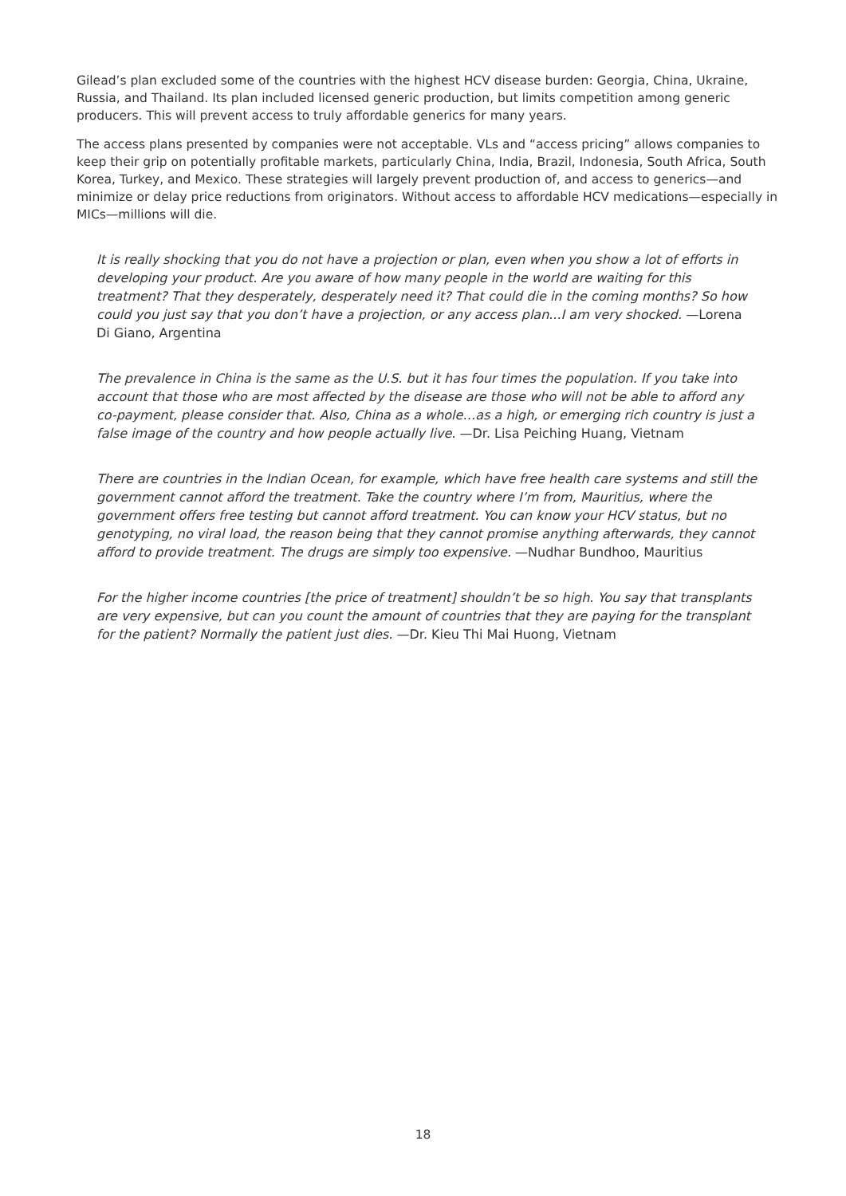Gilead’s plan excluded some of the countries with the highest HCV disease burden: Georgia, China, Ukraine, Russia, and Thailand. Its plan included licensed generic production, but limits competition among generic producers. This will prevent access to truly affordable generics for many years.
The access plans presented by companies were not acceptable. VLs and “access pricing” allows companies to keep their grip on potentially profitable markets, particularly China, India, Brazil, Indonesia, South Africa, South Korea, Turkey, and Mexico. These strategies will largely prevent production of, and access to generics—and minimize or delay price reductions from originators. Without access to affordable HCV medications—especially in MICs—millions will die.
It is really shocking that you do not have a projection or plan, even when you show a lot of efforts in developing your product. Are you aware of how many people in the world are waiting for this treatment? That they desperately, desperately need it? That could die in the coming months? So how could you just say that you don’t have a projection, or any access plan...I am very shocked. —Lorena Di Giano, Argentina
The prevalence in China is the same as the U.S. but it has four times the population. If you take into account that those who are most affected by the disease are those who will not be able to afford any co-payment, please consider that. Also, China as a whole…as a high, or emerging rich country is just a false image of the country and how people actually live. —Dr. Lisa Peiching Huang, Vietnam
There are countries in the Indian Ocean, for example, which have free health care systems and still the government cannot afford the treatment. Take the country where I’m from, Mauritius, where the government offers free testing but cannot afford treatment. You can know your HCV status, but no genotyping, no viral load, the reason being that they cannot promise anything afterwards, they cannot afford to provide treatment. The drugs are simply too expensive. —Nudhar Bundhoo, Mauritius
For the higher income countries [the price of treatment] shouldn’t be so high. You say that transplants are very expensive, but can you count the amount of countries that they are paying for the transplant for the patient? Normally the patient just dies. —Dr. Kieu Thi Mai Huong, Vietnam
18